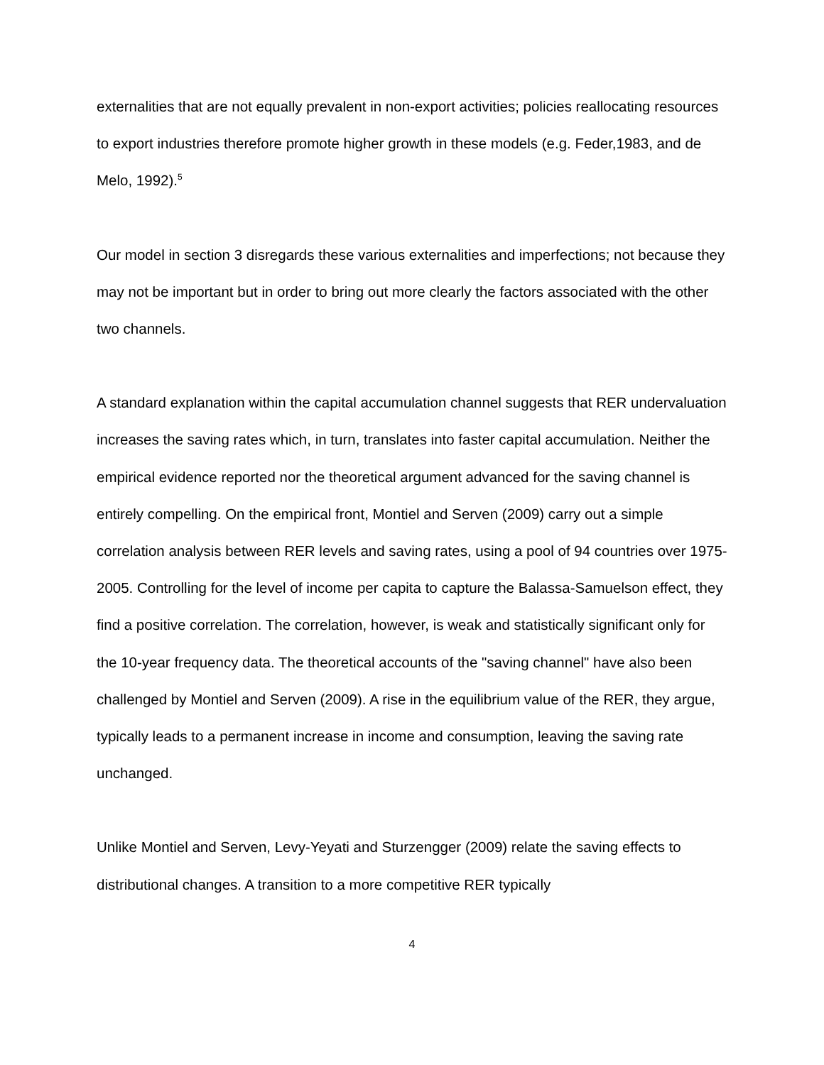externalities that are not equally prevalent in non-export activities; policies reallocating resources to export industries therefore promote higher growth in these models (e.g. Feder,1983, and de Melo, 1992).<sup>5</sup>
Our model in section 3 disregards these various externalities and imperfections; not because they may not be important but in order to bring out more clearly the factors associated with the other two channels.
A standard explanation within the capital accumulation channel suggests that RER undervaluation increases the saving rates which, in turn, translates into faster capital accumulation. Neither the empirical evidence reported nor the theoretical argument advanced for the saving channel is entirely compelling. On the empirical front, Montiel and Serven (2009) carry out a simple correlation analysis between RER levels and saving rates, using a pool of 94 countries over 1975-2005. Controlling for the level of income per capita to capture the Balassa-Samuelson effect, they find a positive correlation. The correlation, however, is weak and statistically significant only for the 10-year frequency data. The theoretical accounts of the "saving channel" have also been challenged by Montiel and Serven (2009). A rise in the equilibrium value of the RER, they argue, typically leads to a permanent increase in income and consumption, leaving the saving rate unchanged.
Unlike Montiel and Serven, Levy-Yeyati and Sturzengger (2009) relate the saving effects to distributional changes. A transition to a more competitive RER typically
4